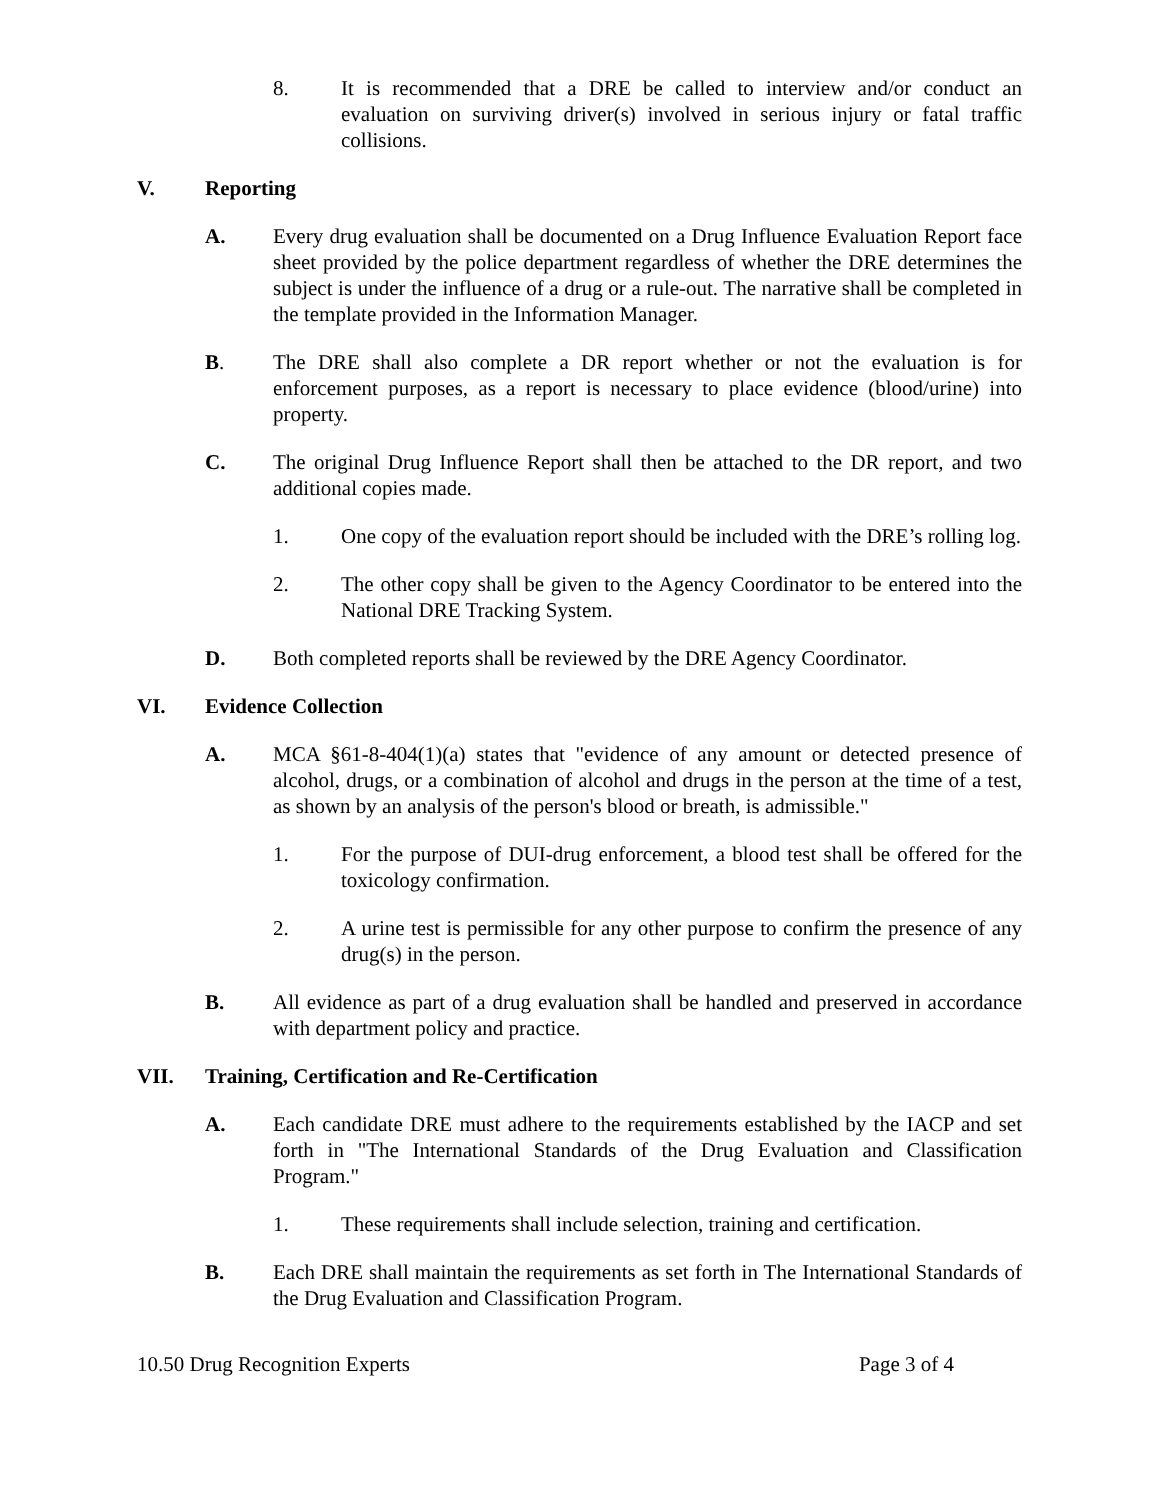8. It is recommended that a DRE be called to interview and/or conduct an evaluation on surviving driver(s) involved in serious injury or fatal traffic collisions.
V. Reporting
A. Every drug evaluation shall be documented on a Drug Influence Evaluation Report face sheet provided by the police department regardless of whether the DRE determines the subject is under the influence of a drug or a rule-out. The narrative shall be completed in the template provided in the Information Manager.
B. The DRE shall also complete a DR report whether or not the evaluation is for enforcement purposes, as a report is necessary to place evidence (blood/urine) into property.
C. The original Drug Influence Report shall then be attached to the DR report, and two additional copies made.
1. One copy of the evaluation report should be included with the DRE’s rolling log.
2. The other copy shall be given to the Agency Coordinator to be entered into the National DRE Tracking System.
D. Both completed reports shall be reviewed by the DRE Agency Coordinator.
VI. Evidence Collection
A. MCA §61-8-404(1)(a) states that "evidence of any amount or detected presence of alcohol, drugs, or a combination of alcohol and drugs in the person at the time of a test, as shown by an analysis of the person's blood or breath, is admissible."
1. For the purpose of DUI-drug enforcement, a blood test shall be offered for the toxicology confirmation.
2. A urine test is permissible for any other purpose to confirm the presence of any drug(s) in the person.
B. All evidence as part of a drug evaluation shall be handled and preserved in accordance with department policy and practice.
VII. Training, Certification and Re-Certification
A. Each candidate DRE must adhere to the requirements established by the IACP and set forth in "The International Standards of the Drug Evaluation and Classification Program."
1. These requirements shall include selection, training and certification.
B. Each DRE shall maintain the requirements as set forth in The International Standards of the Drug Evaluation and Classification Program.
10.50 Drug Recognition Experts Page 3 of 4